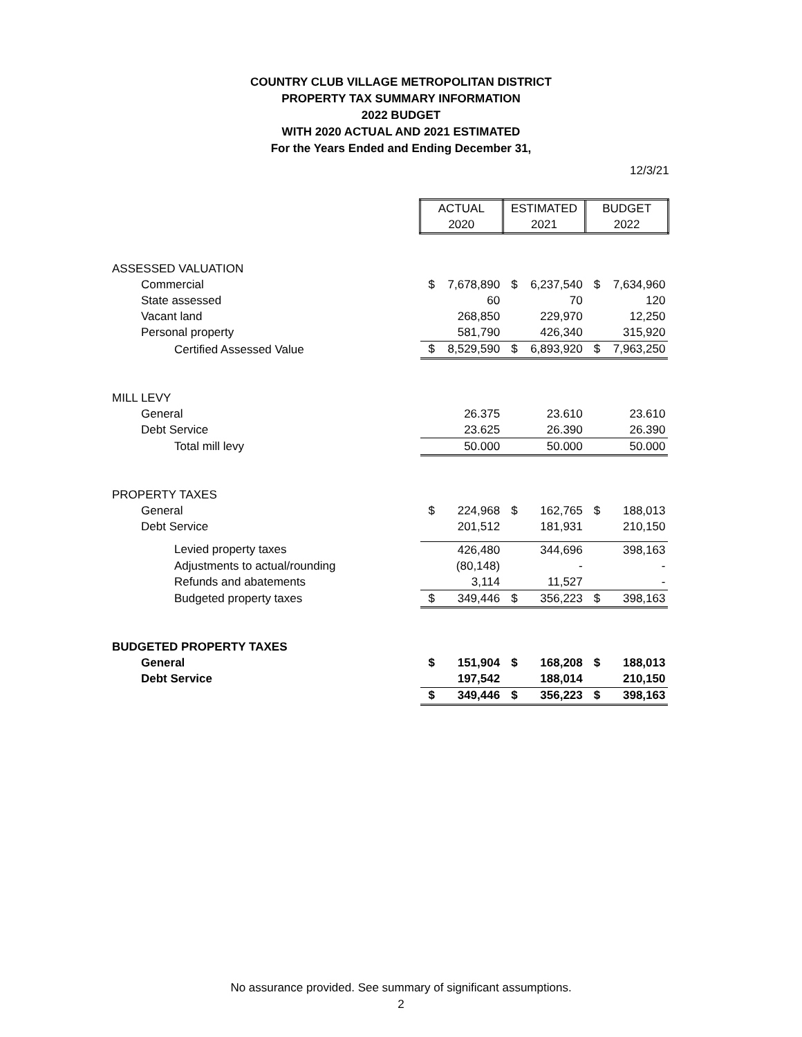COUNTRY CLUB VILLAGE METROPOLITAN DISTRICT
PROPERTY TAX SUMMARY INFORMATION
2022 BUDGET
WITH 2020 ACTUAL AND 2021 ESTIMATED
For the Years Ended and Ending December 31,
12/3/21
| | ACTUAL | | ESTIMATED | | BUDGET | |
| | 2020 | | 2021 | | 2022 | |
| ASSESSED VALUATION | | | | | | |
| Commercial | $ | 7,678,890 | $ | 6,237,540 | $ | 7,634,960 |
| State assessed | | 60 | | 70 | | 120 |
| Vacant land | | 268,850 | | 229,970 | | 12,250 |
| Personal property | | 581,790 | | 426,340 | | 315,920 |
| Certified Assessed Value | $ | 8,529,590 | $ | 6,893,920 | $ | 7,963,250 |
| MILL LEVY | | | | | | |
| General | | 26.375 | | 23.610 | | 23.610 |
| Debt Service | | 23.625 | | 26.390 | | 26.390 |
| Total mill levy | | 50.000 | | 50.000 | | 50.000 |
| PROPERTY TAXES | | | | | | |
| General | $ | 224,968 | $ | 162,765 | $ | 188,013 |
| Debt Service | | 201,512 | | 181,931 | | 210,150 |
| Levied property taxes | | 426,480 | | 344,696 | | 398,163 |
| Adjustments to actual/rounding | | (80,148) | | - | | - |
| Refunds and abatements | | 3,114 | | 11,527 | | - |
| Budgeted property taxes | $ | 349,446 | $ | 356,223 | $ | 398,163 |
| BUDGETED PROPERTY TAXES | | | | | | |
| General | $ | 151,904 | $ | 168,208 | $ | 188,013 |
| Debt Service | | 197,542 | | 188,014 | | 210,150 |
| | $ | 349,446 | $ | 356,223 | $ | 398,163 |
No assurance provided. See summary of significant assumptions.
2